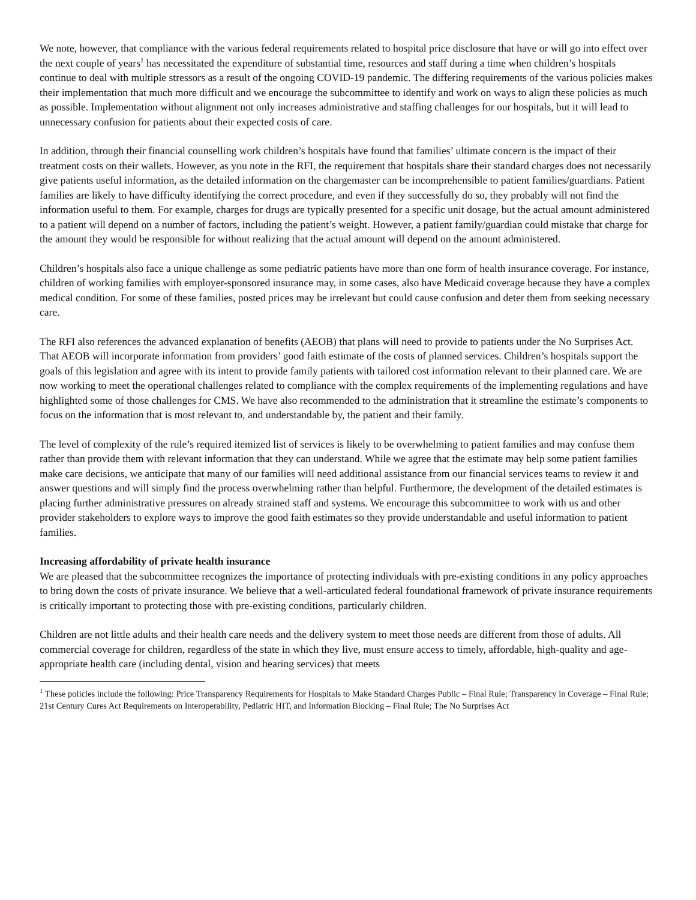We note, however, that compliance with the various federal requirements related to hospital price disclosure that have or will go into effect over the next couple of years<sup>1</sup> has necessitated the expenditure of substantial time, resources and staff during a time when children’s hospitals continue to deal with multiple stressors as a result of the ongoing COVID-19 pandemic. The differing requirements of the various policies makes their implementation that much more difficult and we encourage the subcommittee to identify and work on ways to align these policies as much as possible. Implementation without alignment not only increases administrative and staffing challenges for our hospitals, but it will lead to unnecessary confusion for patients about their expected costs of care.
In addition, through their financial counselling work children’s hospitals have found that families’ ultimate concern is the impact of their treatment costs on their wallets. However, as you note in the RFI, the requirement that hospitals share their standard charges does not necessarily give patients useful information, as the detailed information on the chargemaster can be incomprehensible to patient families/guardians. Patient families are likely to have difficulty identifying the correct procedure, and even if they successfully do so, they probably will not find the information useful to them. For example, charges for drugs are typically presented for a specific unit dosage, but the actual amount administered to a patient will depend on a number of factors, including the patient’s weight. However, a patient family/guardian could mistake that charge for the amount they would be responsible for without realizing that the actual amount will depend on the amount administered.
Children’s hospitals also face a unique challenge as some pediatric patients have more than one form of health insurance coverage. For instance, children of working families with employer-sponsored insurance may, in some cases, also have Medicaid coverage because they have a complex medical condition. For some of these families, posted prices may be irrelevant but could cause confusion and deter them from seeking necessary care.
The RFI also references the advanced explanation of benefits (AEOB) that plans will need to provide to patients under the No Surprises Act. That AEOB will incorporate information from providers’ good faith estimate of the costs of planned services. Children’s hospitals support the goals of this legislation and agree with its intent to provide family patients with tailored cost information relevant to their planned care. We are now working to meet the operational challenges related to compliance with the complex requirements of the implementing regulations and have highlighted some of those challenges for CMS. We have also recommended to the administration that it streamline the estimate’s components to focus on the information that is most relevant to, and understandable by, the patient and their family.
The level of complexity of the rule’s required itemized list of services is likely to be overwhelming to patient families and may confuse them rather than provide them with relevant information that they can understand. While we agree that the estimate may help some patient families make care decisions, we anticipate that many of our families will need additional assistance from our financial services teams to review it and answer questions and will simply find the process overwhelming rather than helpful. Furthermore, the development of the detailed estimates is placing further administrative pressures on already strained staff and systems. We encourage this subcommittee to work with us and other provider stakeholders to explore ways to improve the good faith estimates so they provide understandable and useful information to patient families.
Increasing affordability of private health insurance
We are pleased that the subcommittee recognizes the importance of protecting individuals with pre-existing conditions in any policy approaches to bring down the costs of private insurance. We believe that a well-articulated federal foundational framework of private insurance requirements is critically important to protecting those with pre-existing conditions, particularly children.
Children are not little adults and their health care needs and the delivery system to meet those needs are different from those of adults. All commercial coverage for children, regardless of the state in which they live, must ensure access to timely, affordable, high-quality and age-appropriate health care (including dental, vision and hearing services) that meets
<sup>1</sup> These policies include the following: Price Transparency Requirements for Hospitals to Make Standard Charges Public – Final Rule; Transparency in Coverage – Final Rule; 21st Century Cures Act Requirements on Interoperability, Pediatric HIT, and Information Blocking – Final Rule; The No Surprises Act